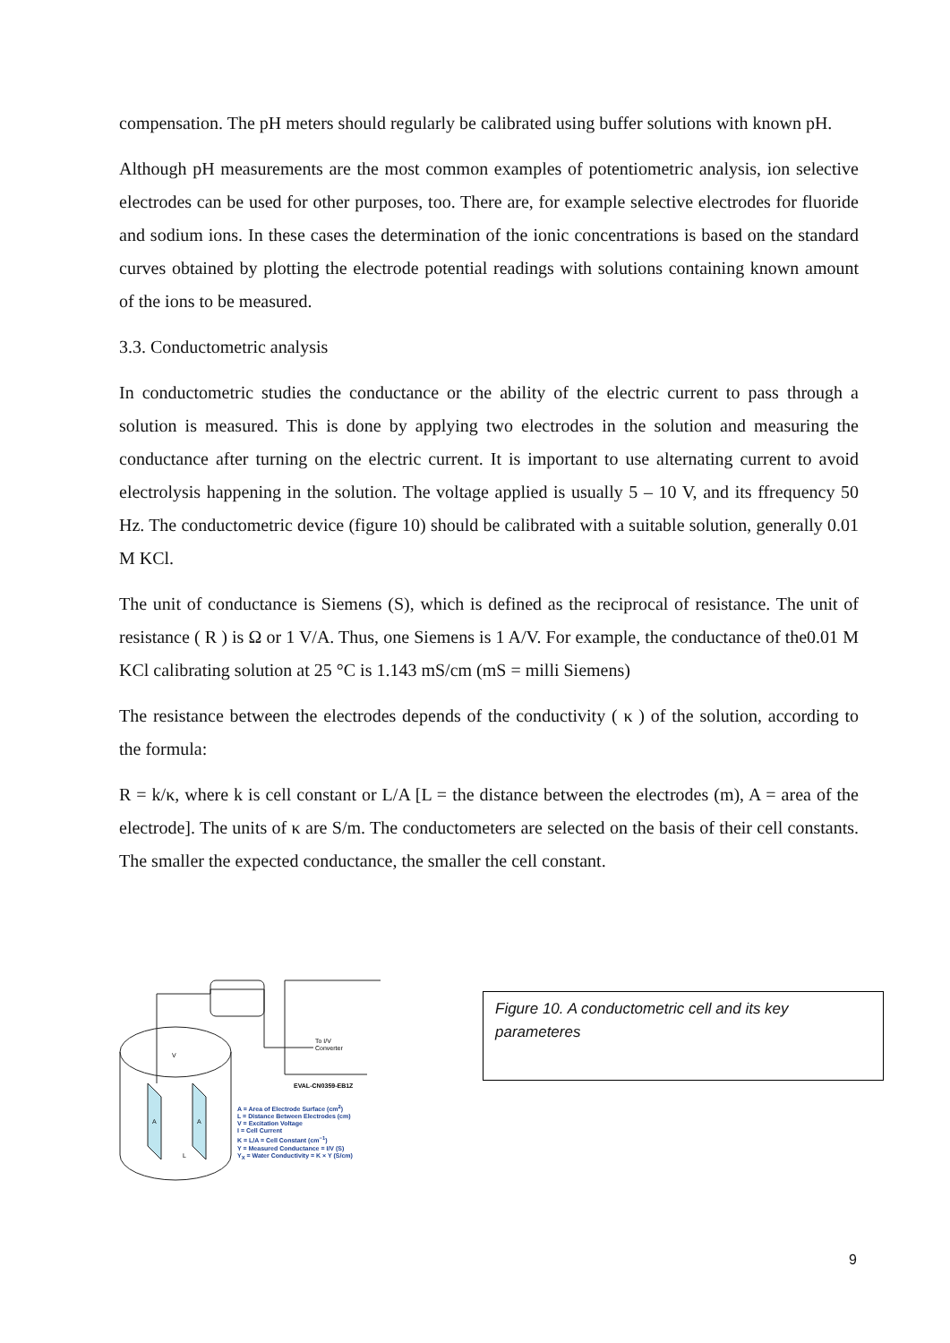compensation. The pH meters should regularly be calibrated using buffer solutions with known pH.
Although pH measurements are the most common examples of potentiometric analysis, ion selective electrodes can be used for other purposes, too. There are, for example selective electrodes for fluoride and sodium ions. In these cases the determination of the ionic concentrations is based on the standard curves obtained by plotting the electrode potential readings with solutions containing known amount of the ions to be measured.
3.3. Conductometric analysis
In conductometric studies the conductance or the ability of the electric current to pass through a solution is measured. This is done by applying two electrodes in the solution and measuring the conductance after turning on the electric current. It is important to use alternating current to avoid electrolysis happening in the solution. The voltage applied is usually 5 – 10 V, and its ffrequency 50 Hz. The conductometric device (figure 10) should be calibrated with a suitable solution, generally 0.01 M KCl.
The unit of conductance is Siemens (S), which is defined as the reciprocal of resistance. The unit of resistance ( R ) is Ω or 1 V/A. Thus, one Siemens is 1 A/V. For example, the conductance of the0.01 M KCl calibrating solution at 25 °C is 1.143 mS/cm (mS = milli Siemens)
The resistance between the electrodes depends of the conductivity ( κ ) of the solution, according to the formula:
R = k/κ, where k is cell constant or L/A [L = the distance between the electrodes (m), A = area of the electrode]. The units of κ are S/m. The conductometers are selected on the basis of their cell constants. The smaller the expected conductance, the smaller the cell constant.
V
A
A
L
To I/V
Converter
EVAL-CN0359-EB1Z
A = Area of Electrode Surface (cm<sup>2</sup>)
L = Distance Between Electrodes (cm)
V = Excitation Voltage
I = Cell Current
K = L/A = Cell Constant (cm<sup>−1</sup>)
Y = Measured Conductance = I/V (S)
Y<sub>X</sub> = Water Conductivity = K × Y (S/cm)
Figure 10. A conductometric cell and its key parameteres
9